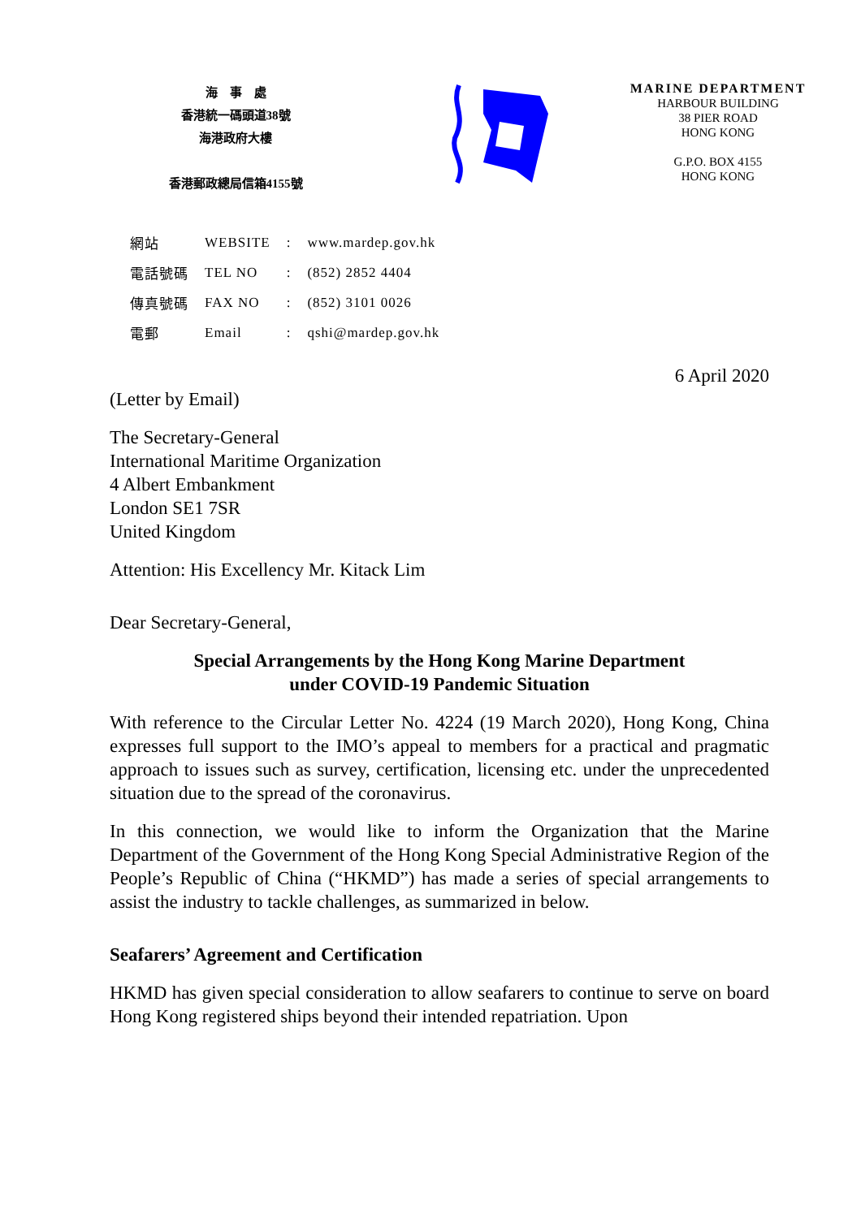海　事　處
香港統一碼頭道38號
海港政府大樓
香港郵政總局信箱4155號
MARINE DEPARTMENT
HARBOUR BUILDING
38 PIER ROAD
HONG KONG
G.P.O. BOX 4155
HONG KONG
| 網站 | WEBSITE | : | www.mardep.gov.hk |
| 電話號碼 | TEL NO | : | (852) 2852 4404 |
| 傳真號碼 | FAX NO | : | (852) 3101 0026 |
| 電郵 | Email | : | qshi@mardep.gov.hk |
6 April 2020
(Letter by Email)
The Secretary-General
International Maritime Organization
4 Albert Embankment
London SE1 7SR
United Kingdom
Attention: His Excellency Mr. Kitack Lim
Dear Secretary-General,
Special Arrangements by the Hong Kong Marine Department
under COVID-19 Pandemic Situation
With reference to the Circular Letter No. 4224 (19 March 2020), Hong Kong, China expresses full support to the IMO’s appeal to members for a practical and pragmatic approach to issues such as survey, certification, licensing etc. under the unprecedented situation due to the spread of the coronavirus.
In this connection, we would like to inform the Organization that the Marine Department of the Government of the Hong Kong Special Administrative Region of the People’s Republic of China (“HKMD”) has made a series of special arrangements to assist the industry to tackle challenges, as summarized in below.
Seafarers’ Agreement and Certification
HKMD has given special consideration to allow seafarers to continue to serve on board Hong Kong registered ships beyond their intended repatriation. Upon